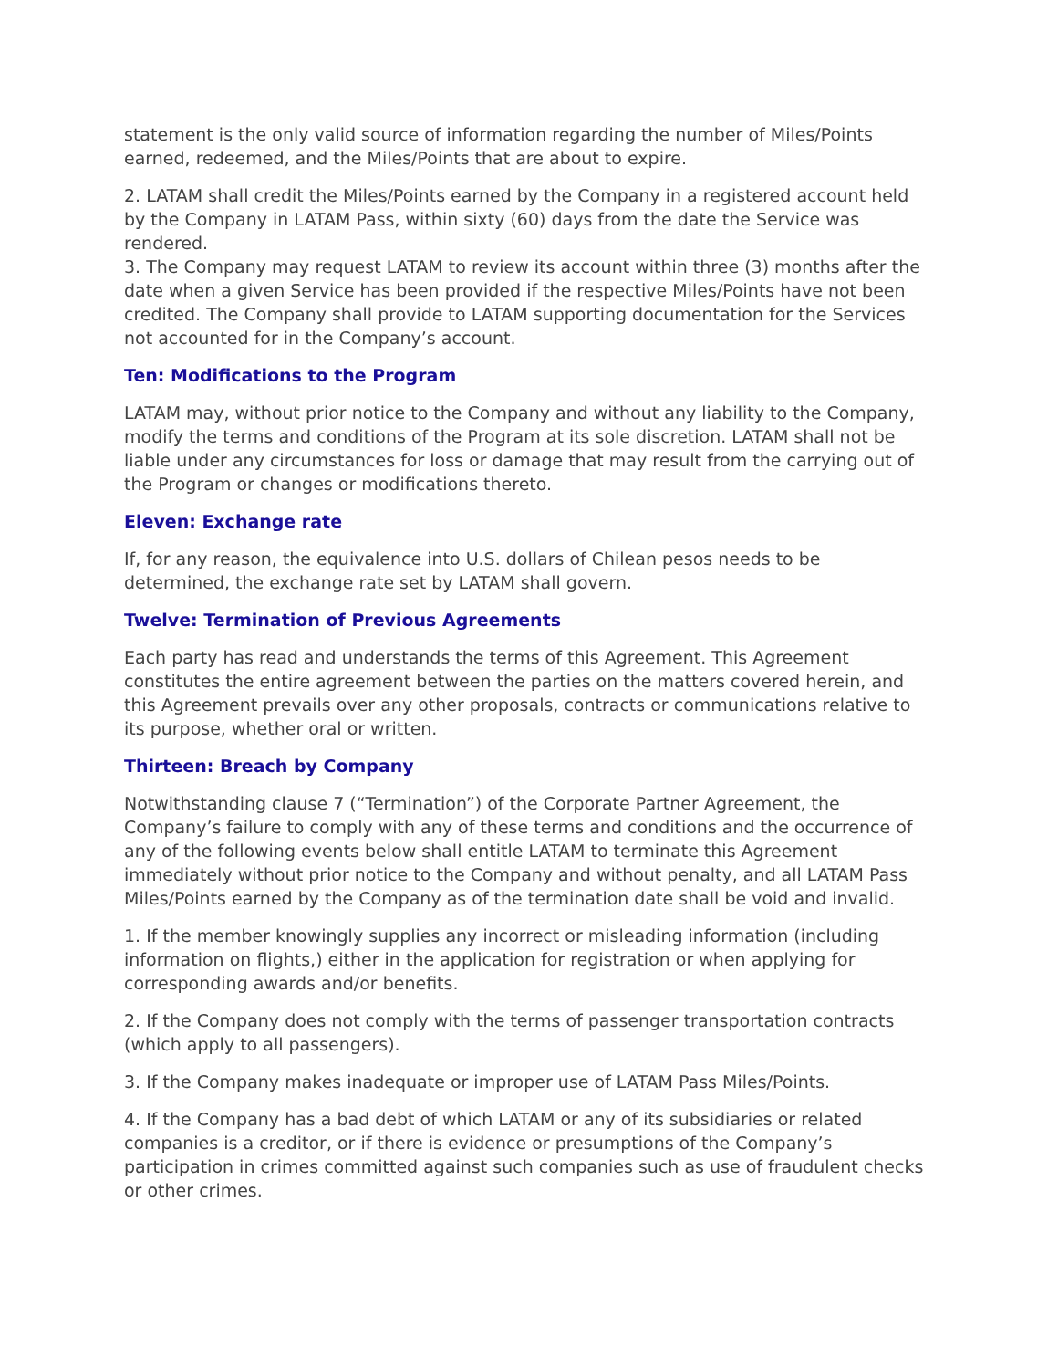statement is the only valid source of information regarding the number of Miles/Points earned, redeemed, and the Miles/Points that are about to expire.
2. LATAM shall credit the Miles/Points earned by the Company in a registered account held by the Company in LATAM Pass, within sixty (60) days from the date the Service was rendered.
3. The Company may request LATAM to review its account within three (3) months after the date when a given Service has been provided if the respective Miles/Points have not been credited. The Company shall provide to LATAM supporting documentation for the Services not accounted for in the Company’s account.
Ten: Modifications to the Program
LATAM may, without prior notice to the Company and without any liability to the Company, modify the terms and conditions of the Program at its sole discretion. LATAM shall not be liable under any circumstances for loss or damage that may result from the carrying out of the Program or changes or modifications thereto.
Eleven: Exchange rate
If, for any reason, the equivalence into U.S. dollars of Chilean pesos needs to be determined, the exchange rate set by LATAM shall govern.
Twelve: Termination of Previous Agreements
Each party has read and understands the terms of this Agreement. This Agreement constitutes the entire agreement between the parties on the matters covered herein, and this Agreement prevails over any other proposals, contracts or communications relative to its purpose, whether oral or written.
Thirteen: Breach by Company
Notwithstanding clause 7 (“Termination”) of the Corporate Partner Agreement, the Company’s failure to comply with any of these terms and conditions and the occurrence of any of the following events below shall entitle LATAM to terminate this Agreement immediately without prior notice to the Company and without penalty, and all LATAM Pass Miles/Points earned by the Company as of the termination date shall be void and invalid.
1. If the member knowingly supplies any incorrect or misleading information (including information on flights,) either in the application for registration or when applying for corresponding awards and/or benefits.
2. If the Company does not comply with the terms of passenger transportation contracts (which apply to all passengers).
3. If the Company makes inadequate or improper use of LATAM Pass Miles/Points.
4. If the Company has a bad debt of which LATAM or any of its subsidiaries or related companies is a creditor, or if there is evidence or presumptions of the Company’s participation in crimes committed against such companies such as use of fraudulent checks or other crimes.